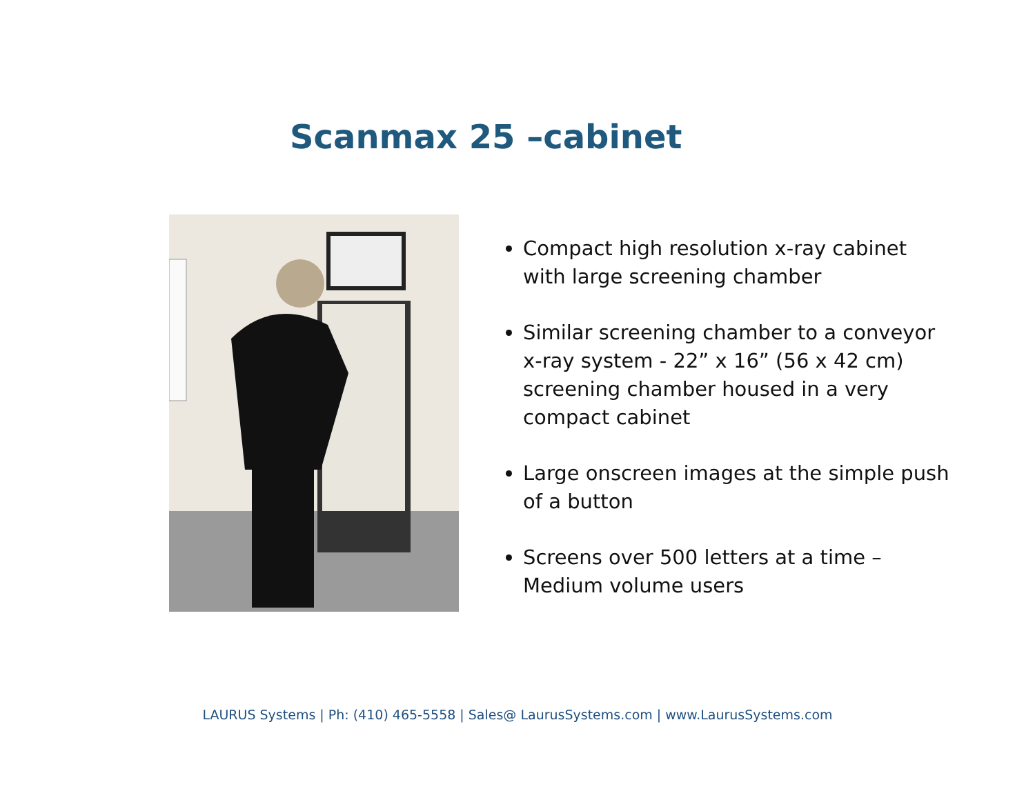Scanmax 25 –cabinet
Compact high resolution x-ray cabinet with large screening chamber
Similar screening chamber to a conveyor x-ray system - 22” x 16” (56 x 42 cm) screening chamber housed in a very compact cabinet
Large onscreen images at the simple push of a button
Screens over 500 letters at a time – Medium volume users
LAURUS Systems | Ph: (410) 465-5558 | Sales@ LaurusSystems.com | www.LaurusSystems.com